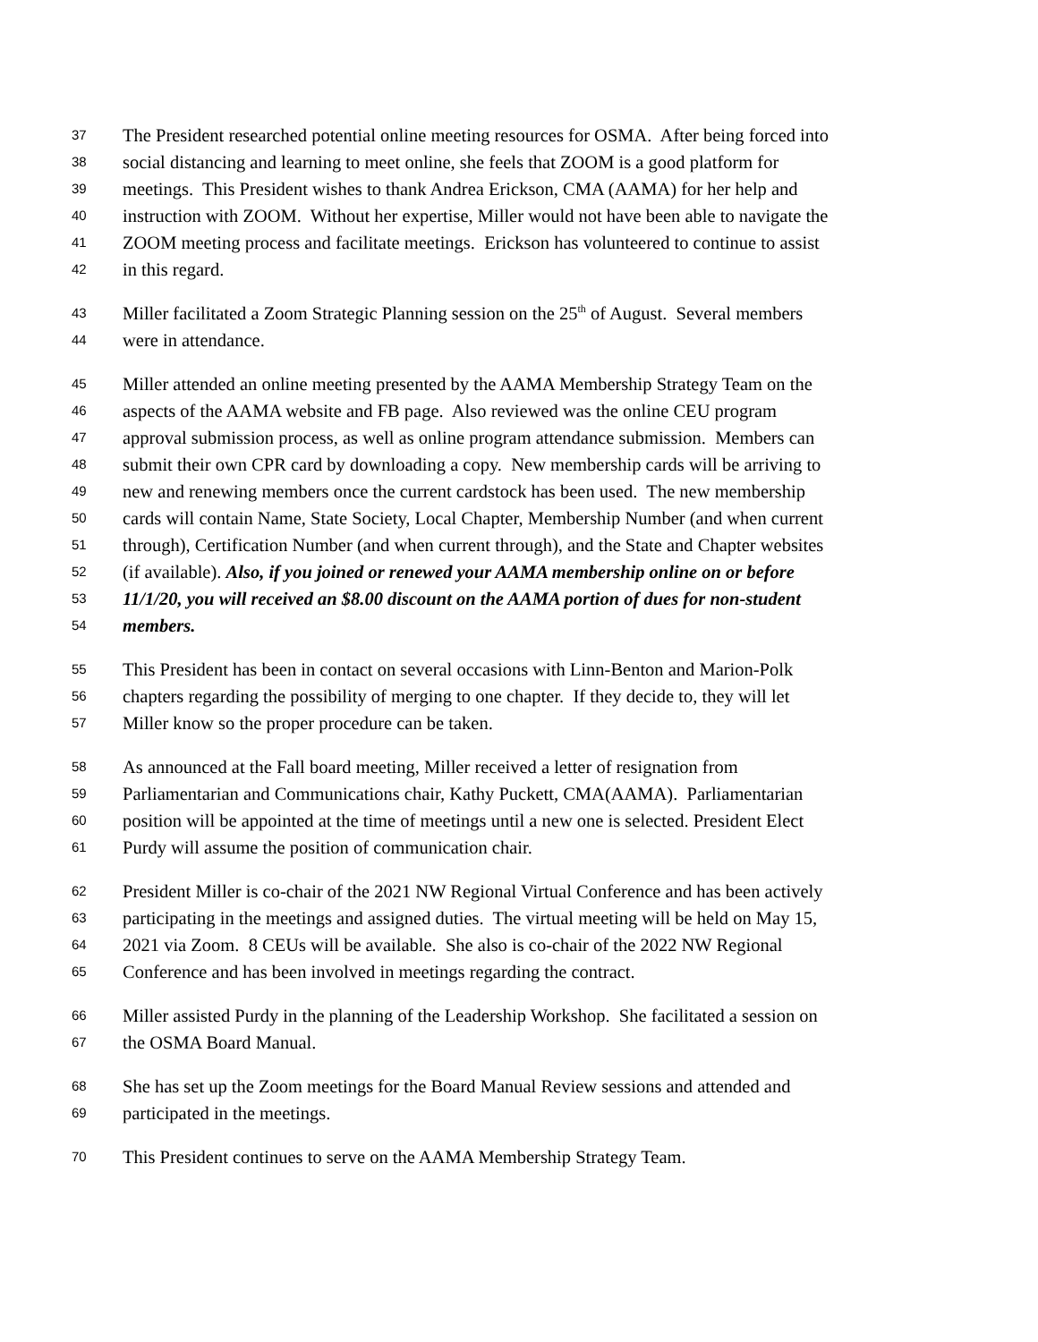37 The President researched potential online meeting resources for OSMA. After being forced into
38 social distancing and learning to meet online, she feels that ZOOM is a good platform for
39 meetings. This President wishes to thank Andrea Erickson, CMA (AAMA) for her help and
40 instruction with ZOOM. Without her expertise, Miller would not have been able to navigate the
41 ZOOM meeting process and facilitate meetings. Erickson has volunteered to continue to assist
42 in this regard.
43 Miller facilitated a Zoom Strategic Planning session on the 25<sup>th</sup> of August. Several members
44 were in attendance.
45 Miller attended an online meeting presented by the AAMA Membership Strategy Team on the
46 aspects of the AAMA website and FB page. Also reviewed was the online CEU program
47 approval submission process, as well as online program attendance submission. Members can
48 submit their own CPR card by downloading a copy. New membership cards will be arriving to
49 new and renewing members once the current cardstock has been used. The new membership
50 cards will contain Name, State Society, Local Chapter, Membership Number (and when current
51 through), Certification Number (and when current through), and the State and Chapter websites
52 (if available). Also, if you joined or renewed your AAMA membership online on or before
53 11/1/20, you will received an $8.00 discount on the AAMA portion of dues for non-student
54 members.
55 This President has been in contact on several occasions with Linn-Benton and Marion-Polk
56 chapters regarding the possibility of merging to one chapter. If they decide to, they will let
57 Miller know so the proper procedure can be taken.
58 As announced at the Fall board meeting, Miller received a letter of resignation from
59 Parliamentarian and Communications chair, Kathy Puckett, CMA(AAMA). Parliamentarian
60 position will be appointed at the time of meetings until a new one is selected. President Elect
61 Purdy will assume the position of communication chair.
62 President Miller is co-chair of the 2021 NW Regional Virtual Conference and has been actively
63 participating in the meetings and assigned duties. The virtual meeting will be held on May 15,
64 2021 via Zoom. 8 CEUs will be available. She also is co-chair of the 2022 NW Regional
65 Conference and has been involved in meetings regarding the contract.
66 Miller assisted Purdy in the planning of the Leadership Workshop. She facilitated a session on
67 the OSMA Board Manual.
68 She has set up the Zoom meetings for the Board Manual Review sessions and attended and
69 participated in the meetings.
70 This President continues to serve on the AAMA Membership Strategy Team.